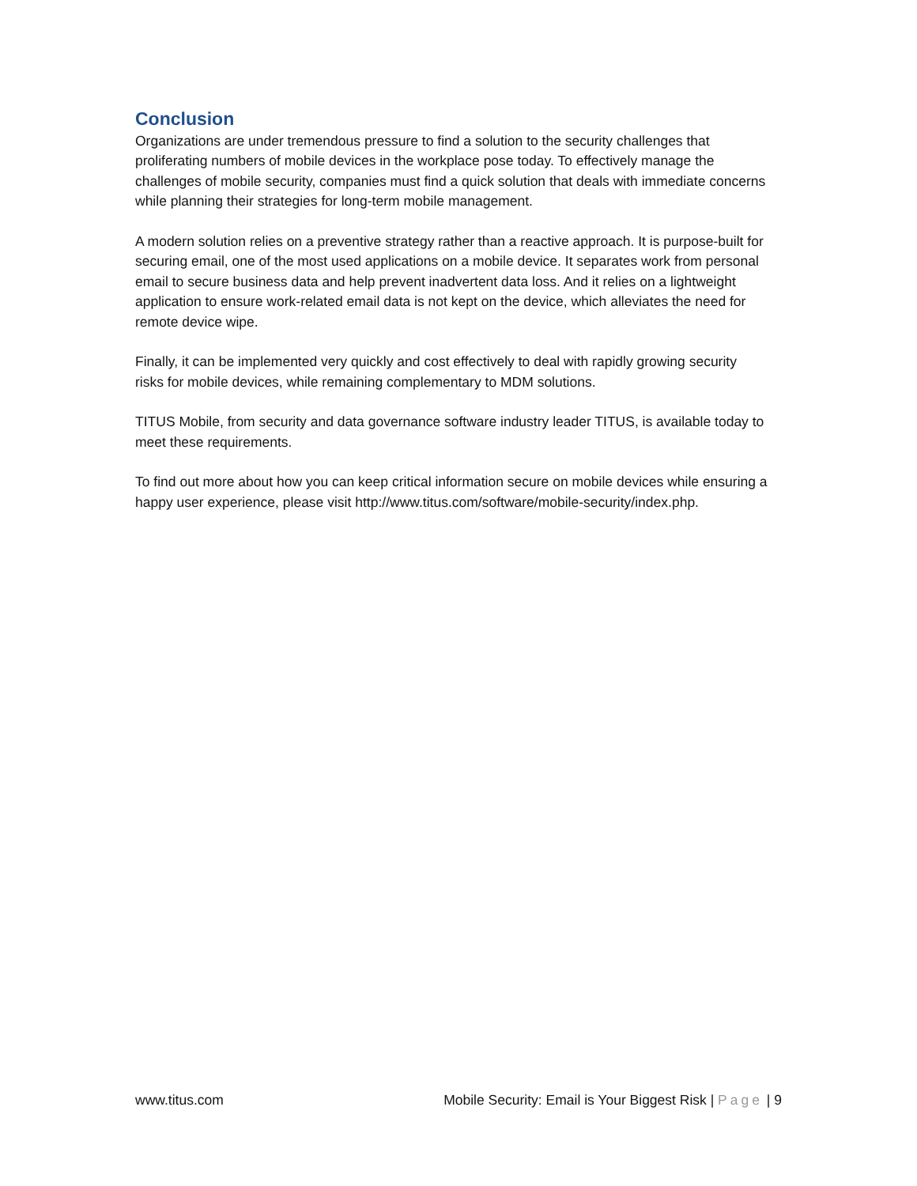Conclusion
Organizations are under tremendous pressure to find a solution to the security challenges that proliferating numbers of mobile devices in the workplace pose today. To effectively manage the challenges of mobile security, companies must find a quick solution that deals with immediate concerns while planning their strategies for long-term mobile management.
A modern solution relies on a preventive strategy rather than a reactive approach. It is purpose-built for securing email, one of the most used applications on a mobile device. It separates work from personal email to secure business data and help prevent inadvertent data loss. And it relies on a lightweight application to ensure work-related email data is not kept on the device, which alleviates the need for remote device wipe.
Finally, it can be implemented very quickly and cost effectively to deal with rapidly growing security risks for mobile devices, while remaining complementary to MDM solutions.
TITUS Mobile, from security and data governance software industry leader TITUS, is available today to meet these requirements.
To find out more about how you can keep critical information secure on mobile devices while ensuring a happy user experience, please visit http://www.titus.com/software/mobile-security/index.php.
www.titus.com Mobile Security: Email is Your Biggest Risk | Page | 9